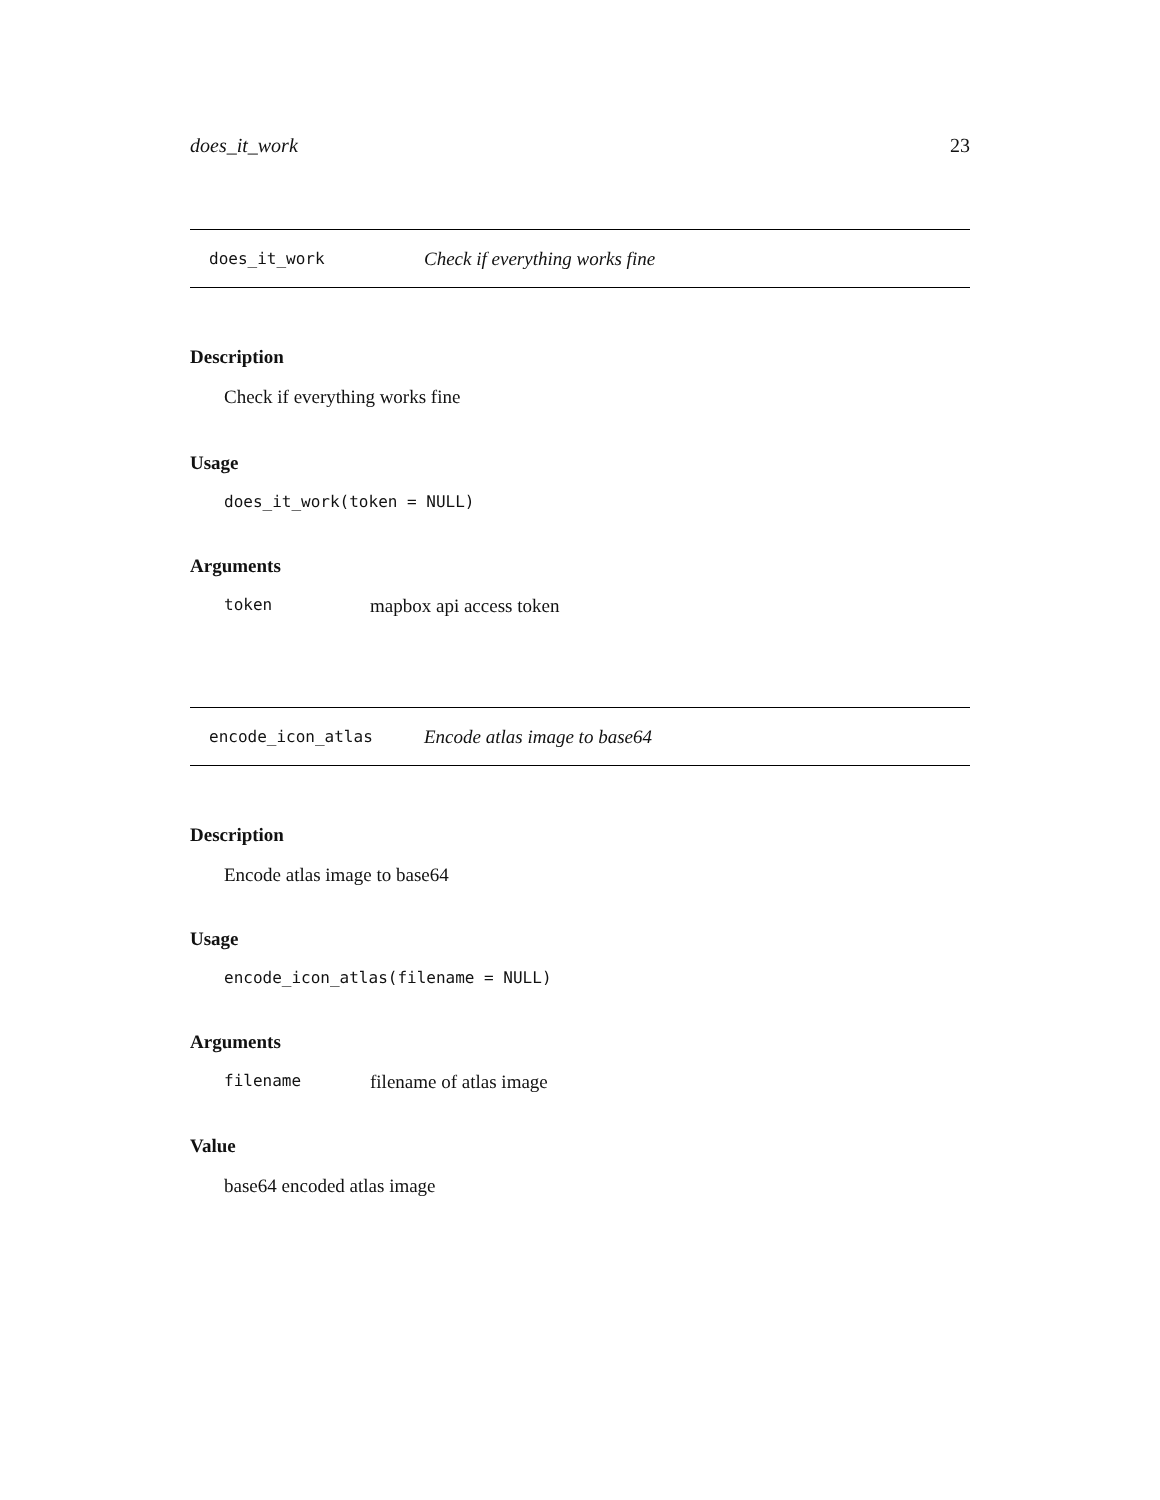does_it_work 23
does_it_work Check if everything works fine
Description
Check if everything works fine
Usage
does_it_work(token = NULL)
Arguments
token mapbox api access token
encode_icon_atlas Encode atlas image to base64
Description
Encode atlas image to base64
Usage
encode_icon_atlas(filename = NULL)
Arguments
filename filename of atlas image
Value
base64 encoded atlas image